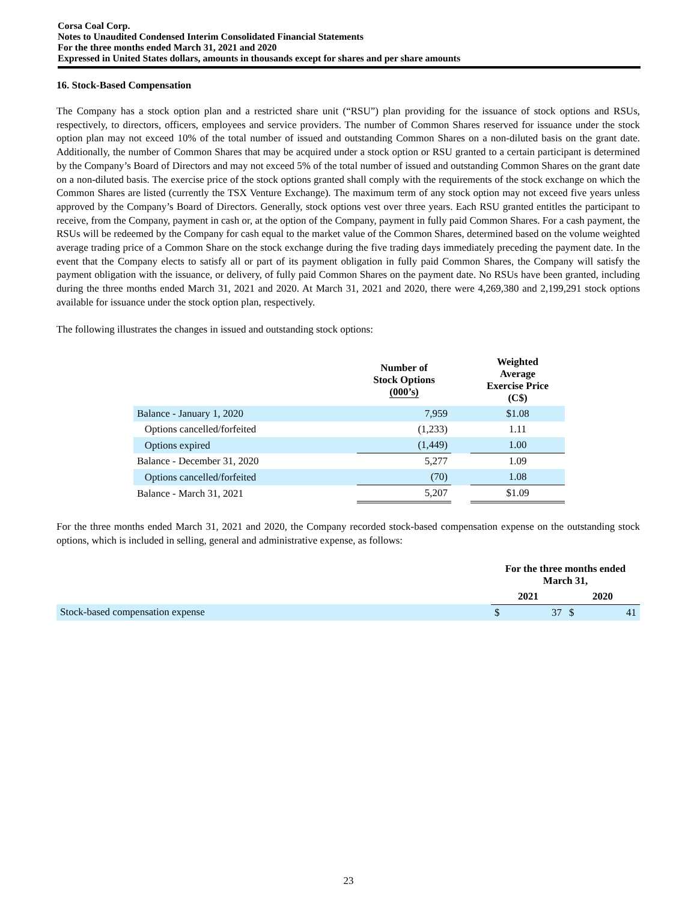Corsa Coal Corp.
Notes to Unaudited Condensed Interim Consolidated Financial Statements
For the three months ended March 31, 2021 and 2020
Expressed in United States dollars, amounts in thousands except for shares and per share amounts
16. Stock-Based Compensation
The Company has a stock option plan and a restricted share unit (“RSU”) plan providing for the issuance of stock options and RSUs, respectively, to directors, officers, employees and service providers. The number of Common Shares reserved for issuance under the stock option plan may not exceed 10% of the total number of issued and outstanding Common Shares on a non-diluted basis on the grant date. Additionally, the number of Common Shares that may be acquired under a stock option or RSU granted to a certain participant is determined by the Company’s Board of Directors and may not exceed 5% of the total number of issued and outstanding Common Shares on the grant date on a non-diluted basis. The exercise price of the stock options granted shall comply with the requirements of the stock exchange on which the Common Shares are listed (currently the TSX Venture Exchange). The maximum term of any stock option may not exceed five years unless approved by the Company’s Board of Directors. Generally, stock options vest over three years. Each RSU granted entitles the participant to receive, from the Company, payment in cash or, at the option of the Company, payment in fully paid Common Shares. For a cash payment, the RSUs will be redeemed by the Company for cash equal to the market value of the Common Shares, determined based on the volume weighted average trading price of a Common Share on the stock exchange during the five trading days immediately preceding the payment date. In the event that the Company elects to satisfy all or part of its payment obligation in fully paid Common Shares, the Company will satisfy the payment obligation with the issuance, or delivery, of fully paid Common Shares on the payment date. No RSUs have been granted, including during the three months ended March 31, 2021 and 2020. At March 31, 2021 and 2020, there were 4,269,380 and 2,199,291 stock options available for issuance under the stock option plan, respectively.
The following illustrates the changes in issued and outstanding stock options:
| | Number of Stock Options (000’s) | | Weighted Average Exercise Price (C$) |
| --- | --- | --- | --- |
| Balance - January 1, 2020 | 7,959 | | $1.08 |
| Options cancelled/forfeited | (1,233) | | 1.11 |
| Options expired | (1,449) | | 1.00 |
| Balance - December 31, 2020 | 5,277 | | 1.09 |
| Options cancelled/forfeited | (70) | | 1.08 |
| Balance - March 31, 2021 | 5,207 | | $1.09 |
For the three months ended March 31, 2021 and 2020, the Company recorded stock-based compensation expense on the outstanding stock options, which is included in selling, general and administrative expense, as follows:
| | For the three months ended March 31, | | | |
| --- | --- | --- | --- | --- |
| | 2021 | | 2020 | |
| Stock-based compensation expense | $ | 37 | $ | 41 |
23